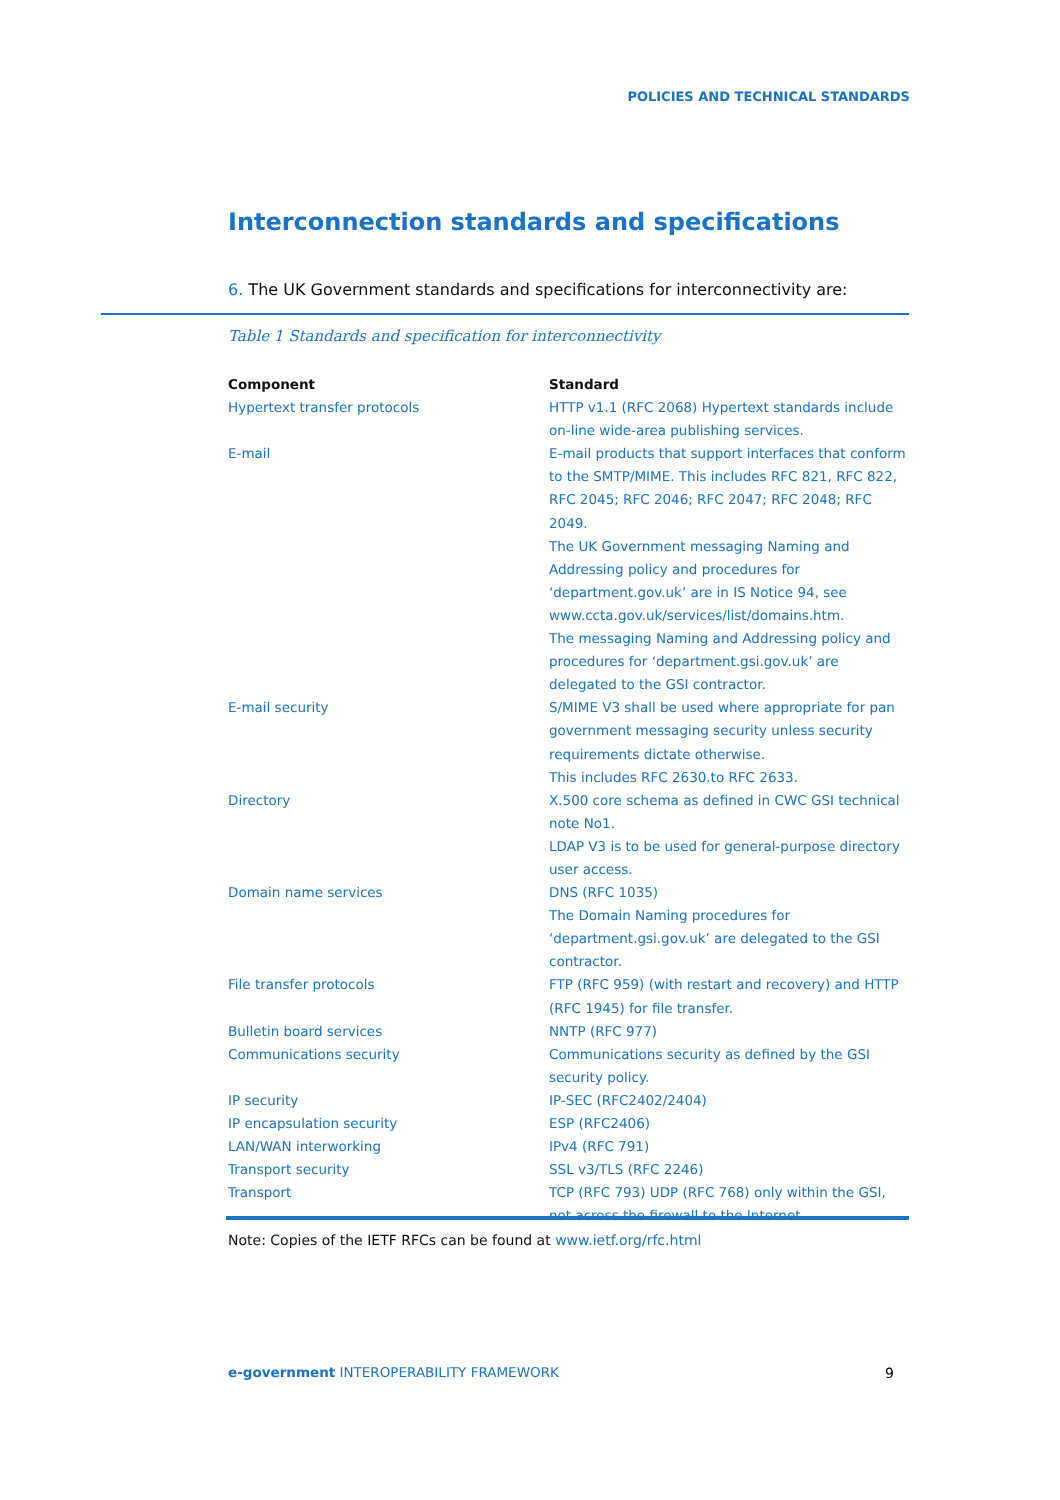POLICIES AND TECHNICAL STANDARDS
Interconnection standards and specifications
6. The UK Government standards and specifications for interconnectivity are:
Table 1 Standards and specification for interconnectivity
| Component | Standard |
| --- | --- |
| Hypertext transfer protocols | HTTP v1.1 (RFC 2068) Hypertext standards include on-line wide-area publishing services. |
| E-mail | E-mail products that support interfaces that conform to the SMTP/MIME. This includes RFC 821, RFC 822, RFC 2045; RFC 2046; RFC 2047; RFC 2048; RFC 2049. The UK Government messaging Naming and Addressing policy and procedures for ‘department.gov.uk’ are in IS Notice 94, see www.ccta.gov.uk/services/list/domains.htm. The messaging Naming and Addressing policy and procedures for ‘department.gsi.gov.uk’ are delegated to the GSI contractor. |
| E-mail security | S/MIME V3 shall be used where appropriate for pan government messaging security unless security requirements dictate otherwise. This includes RFC 2630.to RFC 2633. |
| Directory | X.500 core schema as defined in CWC GSI technical note No1. LDAP V3 is to be used for general-purpose directory user access. |
| Domain name services | DNS (RFC 1035) The Domain Naming procedures for ‘department.gsi.gov.uk’ are delegated to the GSI contractor. |
| File transfer protocols | FTP (RFC 959) (with restart and recovery) and HTTP (RFC 1945) for file transfer. |
| Bulletin board services | NNTP (RFC 977) |
| Communications security | Communications security as defined by the GSI security policy. |
| IP security | IP-SEC (RFC2402/2404) |
| IP encapsulation security | ESP (RFC2406) |
| LAN/WAN interworking | IPv4 (RFC 791) |
| Transport security | SSL v3/TLS (RFC 2246) |
| Transport | TCP (RFC 793) UDP (RFC 768) only within the GSI, not across the firewall to the Internet. |
Note: Copies of the IETF RFCs can be found at www.ietf.org/rfc.html
e-government INTEROPERABILITY FRAMEWORK
9